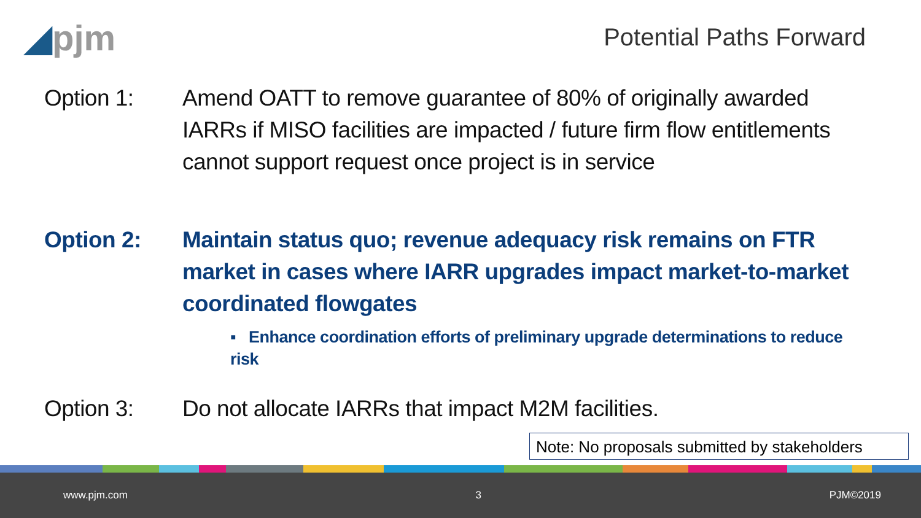◢pjm Potential Paths Forward
Option 1: Amend OATT to remove guarantee of 80% of originally awarded IARRs if MISO facilities are impacted / future firm flow entitlements cannot support request once project is in service
Option 2: Maintain status quo; revenue adequacy risk remains on FTR market in cases where IARR upgrades impact market-to-market coordinated flowgates
▪ Enhance coordination efforts of preliminary upgrade determinations to reduce risk
Option 3: Do not allocate IARRs that impact M2M facilities.
Note: No proposals submitted by stakeholders
www.pjm.com 3 PJM©2019